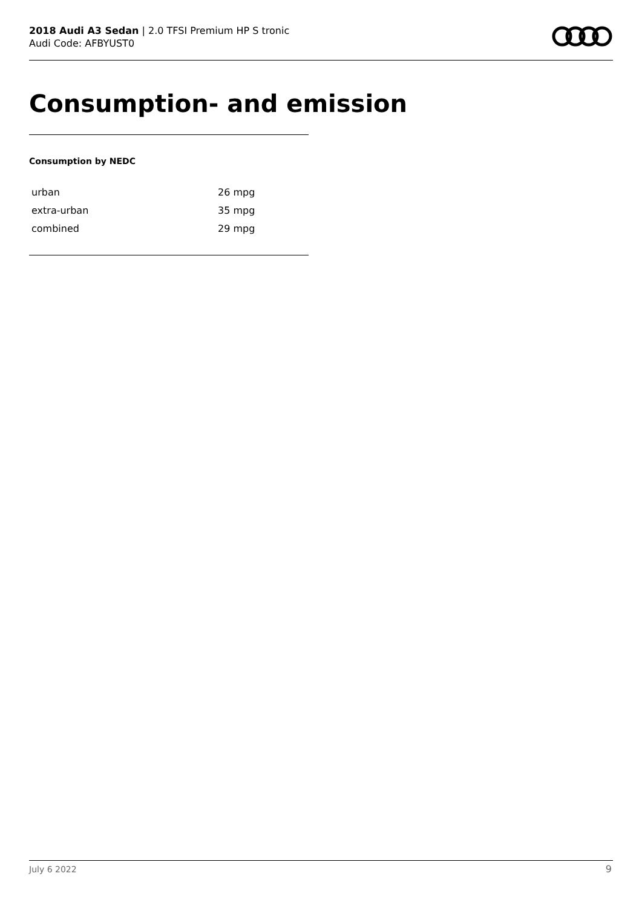2018 Audi A3 Sedan | 2.0 TFSI Premium HP S tronic
Audi Code: AFBYUST0
Consumption- and emission
Consumption by NEDC
| urban | 26 mpg |
| extra-urban | 35 mpg |
| combined | 29 mpg |
July 6 2022 9